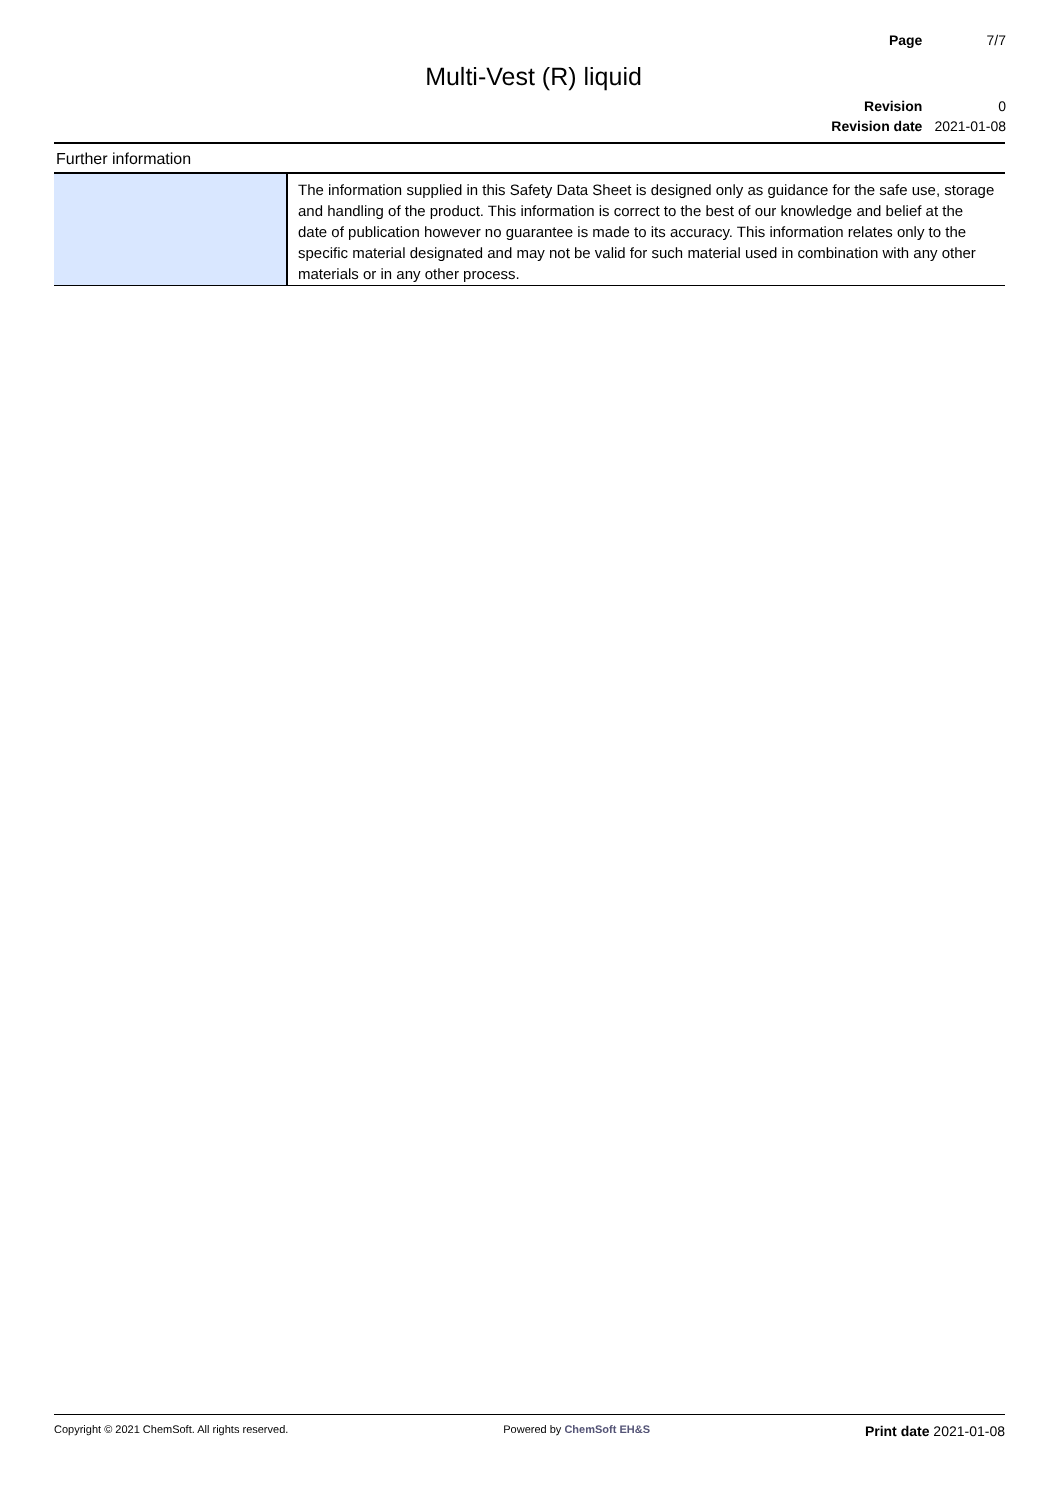| Page | 7/7 |
| Revision | 0 |
| Revision date | 2021-01-08 |
Multi-Vest (R) liquid
Further information
| | The information supplied in this Safety Data Sheet is designed only as guidance for the safe use, storage and handling of the product. This information is correct to the best of our knowledge and belief at the date of publication however no guarantee is made to its accuracy. This information relates only to the specific material designated and may not be valid for such material used in combination with any other materials or in any other process. |
Copyright © 2021 ChemSoft. All rights reserved. Powered by ChemSoft EH&S Print date 2021-01-08